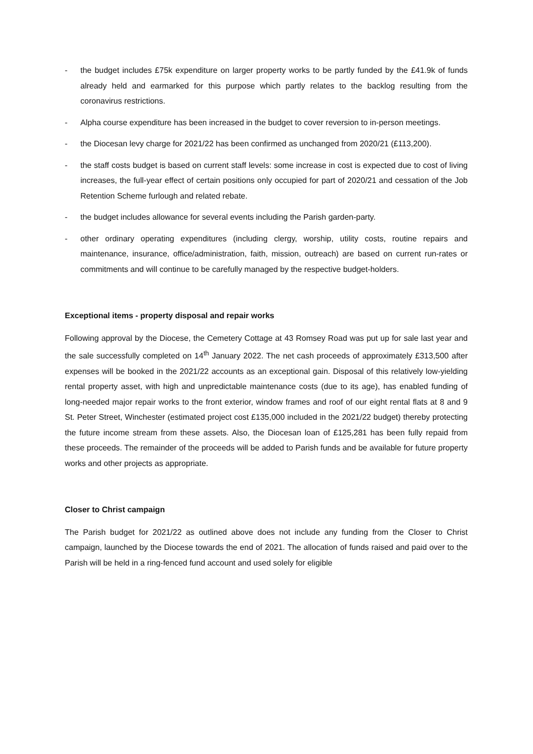- the budget includes £75k expenditure on larger property works to be partly funded by the £41.9k of funds already held and earmarked for this purpose which partly relates to the backlog resulting from the coronavirus restrictions.
- Alpha course expenditure has been increased in the budget to cover reversion to in-person meetings.
- the Diocesan levy charge for 2021/22 has been confirmed as unchanged from 2020/21 (£113,200).
- the staff costs budget is based on current staff levels: some increase in cost is expected due to cost of living increases, the full-year effect of certain positions only occupied for part of 2020/21 and cessation of the Job Retention Scheme furlough and related rebate.
- the budget includes allowance for several events including the Parish garden-party.
- other ordinary operating expenditures (including clergy, worship, utility costs, routine repairs and maintenance, insurance, office/administration, faith, mission, outreach) are based on current run-rates or commitments and will continue to be carefully managed by the respective budget-holders.
Exceptional items - property disposal and repair works
Following approval by the Diocese, the Cemetery Cottage at 43 Romsey Road was put up for sale last year and the sale successfully completed on 14<sup>th</sup> January 2022. The net cash proceeds of approximately £313,500 after expenses will be booked in the 2021/22 accounts as an exceptional gain. Disposal of this relatively low-yielding rental property asset, with high and unpredictable maintenance costs (due to its age), has enabled funding of long-needed major repair works to the front exterior, window frames and roof of our eight rental flats at 8 and 9 St. Peter Street, Winchester (estimated project cost £135,000 included in the 2021/22 budget) thereby protecting the future income stream from these assets. Also, the Diocesan loan of £125,281 has been fully repaid from these proceeds. The remainder of the proceeds will be added to Parish funds and be available for future property works and other projects as appropriate.
Closer to Christ campaign
The Parish budget for 2021/22 as outlined above does not include any funding from the Closer to Christ campaign, launched by the Diocese towards the end of 2021. The allocation of funds raised and paid over to the Parish will be held in a ring-fenced fund account and used solely for eligible